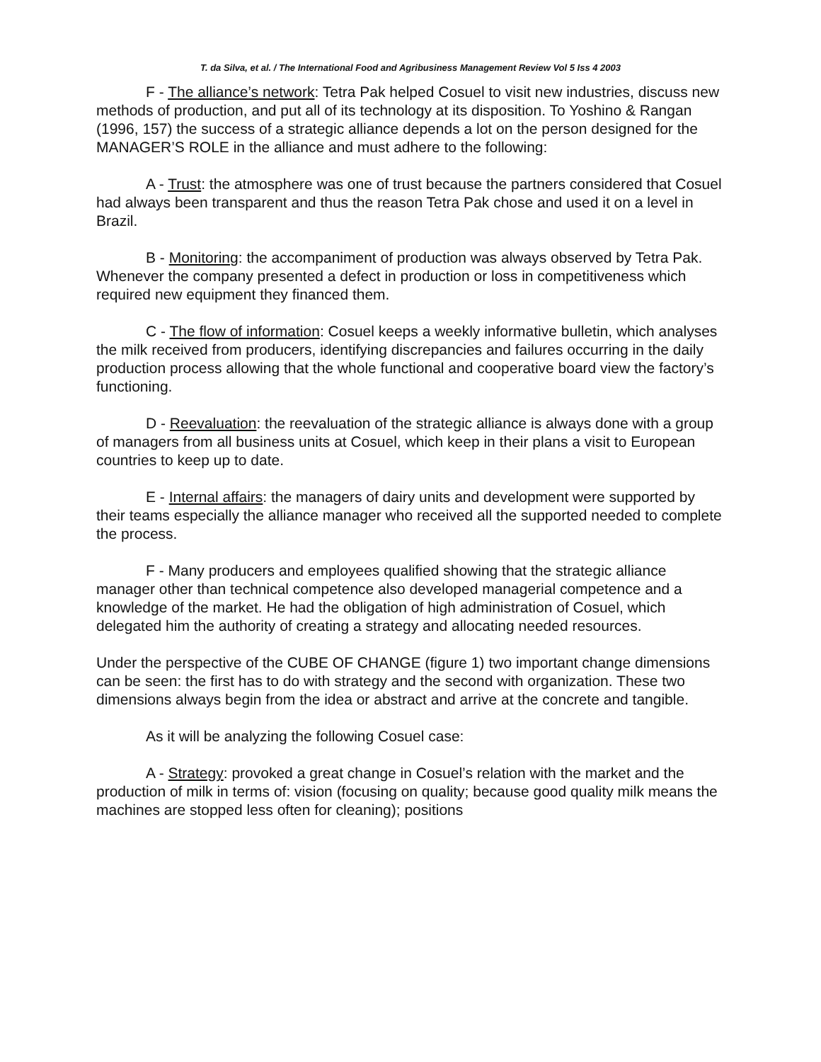T. da Silva, et al. / The International Food and Agribusiness Management Review Vol 5 Iss 4 2003
F - The alliance’s network: Tetra Pak helped Cosuel to visit new industries, discuss new methods of production, and put all of its technology at its disposition. To Yoshino & Rangan (1996, 157) the success of a strategic alliance depends a lot on the person designed for the MANAGER’S ROLE in the alliance and must adhere to the following:
A - Trust: the atmosphere was one of trust because the partners considered that Cosuel had always been transparent and thus the reason Tetra Pak chose and used it on a level in Brazil.
B - Monitoring: the accompaniment of production was always observed by Tetra Pak. Whenever the company presented a defect in production or loss in competitiveness which required new equipment they financed them.
C - The flow of information: Cosuel keeps a weekly informative bulletin, which analyses the milk received from producers, identifying discrepancies and failures occurring in the daily production process allowing that the whole functional and cooperative board view the factory’s functioning.
D - Reevaluation: the reevaluation of the strategic alliance is always done with a group of managers from all business units at Cosuel, which keep in their plans a visit to European countries to keep up to date.
E - Internal affairs: the managers of dairy units and development were supported by their teams especially the alliance manager who received all the supported needed to complete the process.
F - Many producers and employees qualified showing that the strategic alliance manager other than technical competence also developed managerial competence and a knowledge of the market. He had the obligation of high administration of Cosuel, which delegated him the authority of creating a strategy and allocating needed resources.
Under the perspective of the CUBE OF CHANGE (figure 1) two important change dimensions can be seen: the first has to do with strategy and the second with organization. These two dimensions always begin from the idea or abstract and arrive at the concrete and tangible.
As it will be analyzing the following Cosuel case:
A - Strategy: provoked a great change in Cosuel’s relation with the market and the production of milk in terms of: vision (focusing on quality; because good quality milk means the machines are stopped less often for cleaning); positions